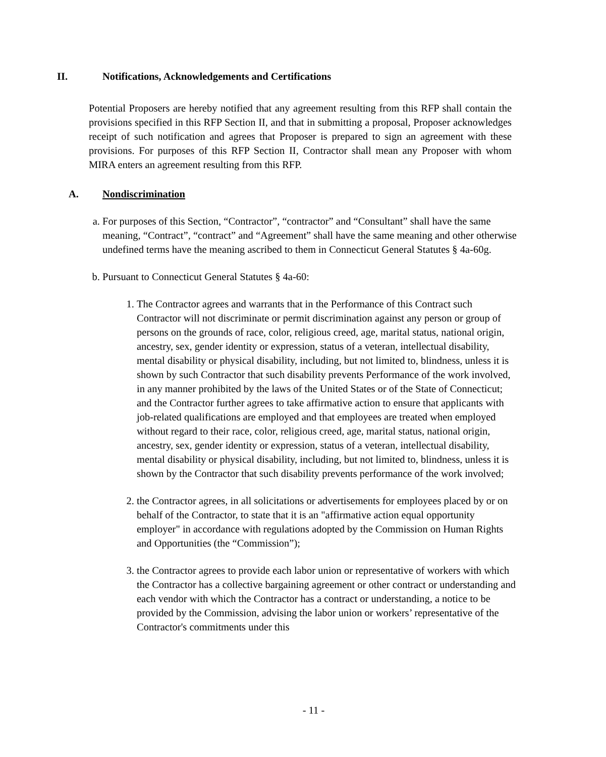II. Notifications, Acknowledgements and Certifications
Potential Proposers are hereby notified that any agreement resulting from this RFP shall contain the provisions specified in this RFP Section II, and that in submitting a proposal, Proposer acknowledges receipt of such notification and agrees that Proposer is prepared to sign an agreement with these provisions. For purposes of this RFP Section II, Contractor shall mean any Proposer with whom MIRA enters an agreement resulting from this RFP.
A. Nondiscrimination
a. For purposes of this Section, “Contractor”, “contractor” and “Consultant” shall have the same meaning, “Contract”, “contract” and “Agreement” shall have the same meaning and other otherwise undefined terms have the meaning ascribed to them in Connecticut General Statutes § 4a-60g.
b. Pursuant to Connecticut General Statutes § 4a-60:
1. The Contractor agrees and warrants that in the Performance of this Contract such Contractor will not discriminate or permit discrimination against any person or group of persons on the grounds of race, color, religious creed, age, marital status, national origin, ancestry, sex, gender identity or expression, status of a veteran, intellectual disability, mental disability or physical disability, including, but not limited to, blindness, unless it is shown by such Contractor that such disability prevents Performance of the work involved, in any manner prohibited by the laws of the United States or of the State of Connecticut; and the Contractor further agrees to take affirmative action to ensure that applicants with job-related qualifications are employed and that employees are treated when employed without regard to their race, color, religious creed, age, marital status, national origin, ancestry, sex, gender identity or expression, status of a veteran, intellectual disability, mental disability or physical disability, including, but not limited to, blindness, unless it is shown by the Contractor that such disability prevents performance of the work involved;
2. the Contractor agrees, in all solicitations or advertisements for employees placed by or on behalf of the Contractor, to state that it is an "affirmative action equal opportunity employer" in accordance with regulations adopted by the Commission on Human Rights and Opportunities (the “Commission”);
3. the Contractor agrees to provide each labor union or representative of workers with which the Contractor has a collective bargaining agreement or other contract or understanding and each vendor with which the Contractor has a contract or understanding, a notice to be provided by the Commission, advising the labor union or workers’ representative of the Contractor's commitments under this
- 11 -